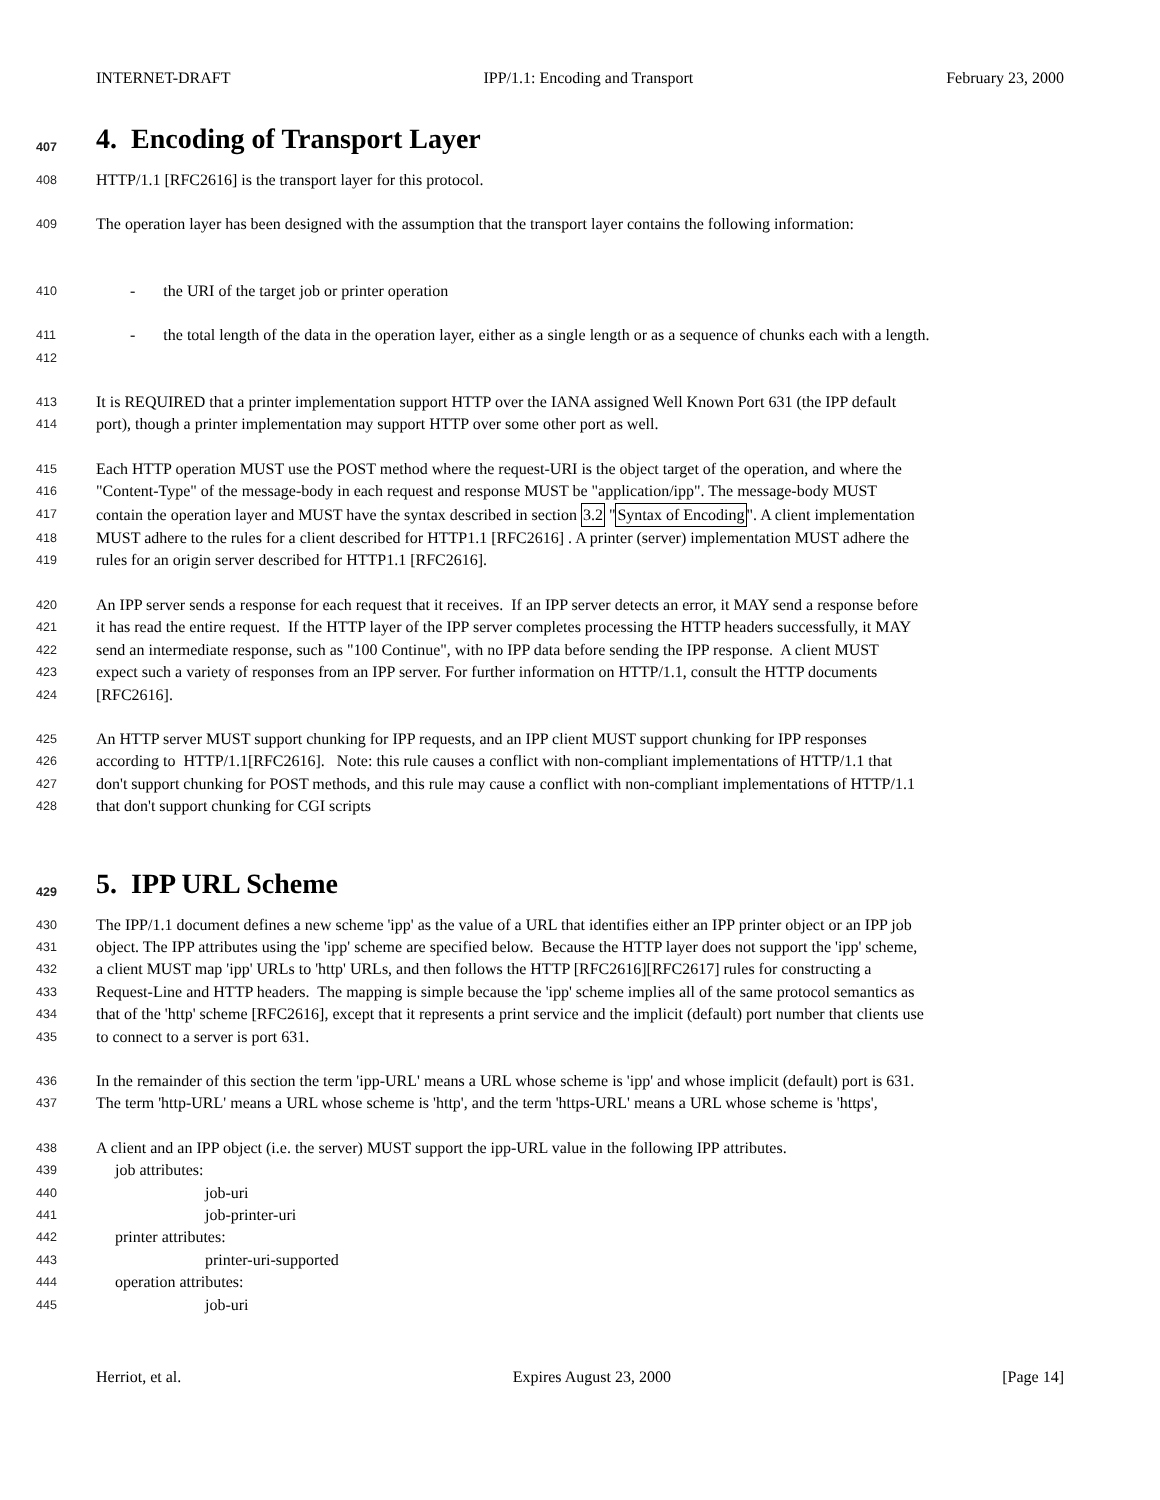INTERNET-DRAFT IPP/1.1: Encoding and Transport February 23, 2000
407 4. Encoding of Transport Layer
408 HTTP/1.1 [RFC2616] is the transport layer for this protocol.
409 The operation layer has been designed with the assumption that the transport layer contains the following information:
410 - the URI of the target job or printer operation
411 - the total length of the data in the operation layer, either as a single length or as a sequence of chunks each with a length.
412
413 It is REQUIRED that a printer implementation support HTTP over the IANA assigned Well Known Port 631 (the IPP default
414 port), though a printer implementation may support HTTP over some other port as well.
415 Each HTTP operation MUST use the POST method where the request-URI is the object target of the operation, and where the
416 "Content-Type" of the message-body in each request and response MUST be "application/ipp". The message-body MUST
417 contain the operation layer and MUST have the syntax described in section 3.2 "Syntax of Encoding". A client implementation
418 MUST adhere to the rules for a client described for HTTP1.1 [RFC2616] . A printer (server) implementation MUST adhere the
419 rules for an origin server described for HTTP1.1 [RFC2616].
420 An IPP server sends a response for each request that it receives. If an IPP server detects an error, it MAY send a response before
421 it has read the entire request. If the HTTP layer of the IPP server completes processing the HTTP headers successfully, it MAY
422 send an intermediate response, such as "100 Continue", with no IPP data before sending the IPP response. A client MUST
423 expect such a variety of responses from an IPP server. For further information on HTTP/1.1, consult the HTTP documents
424 [RFC2616].
425 An HTTP server MUST support chunking for IPP requests, and an IPP client MUST support chunking for IPP responses
426 according to HTTP/1.1[RFC2616]. Note: this rule causes a conflict with non-compliant implementations of HTTP/1.1 that
427 don't support chunking for POST methods, and this rule may cause a conflict with non-compliant implementations of HTTP/1.1
428 that don't support chunking for CGI scripts
429 5. IPP URL Scheme
430 The IPP/1.1 document defines a new scheme 'ipp' as the value of a URL that identifies either an IPP printer object or an IPP job
431 object. The IPP attributes using the 'ipp' scheme are specified below. Because the HTTP layer does not support the 'ipp' scheme,
432 a client MUST map 'ipp' URLs to 'http' URLs, and then follows the HTTP [RFC2616][RFC2617] rules for constructing a
433 Request-Line and HTTP headers. The mapping is simple because the 'ipp' scheme implies all of the same protocol semantics as
434 that of the 'http' scheme [RFC2616], except that it represents a print service and the implicit (default) port number that clients use
435 to connect to a server is port 631.
436 In the remainder of this section the term 'ipp-URL' means a URL whose scheme is 'ipp' and whose implicit (default) port is 631.
437 The term 'http-URL' means a URL whose scheme is 'http', and the term 'https-URL' means a URL whose scheme is 'https',
438 A client and an IPP object (i.e. the server) MUST support the ipp-URL value in the following IPP attributes.
439 job attributes:
440 job-uri
441 job-printer-uri
442 printer attributes:
443 printer-uri-supported
444 operation attributes:
445 job-uri
Herriot, et al. Expires August 23, 2000 [Page 14]